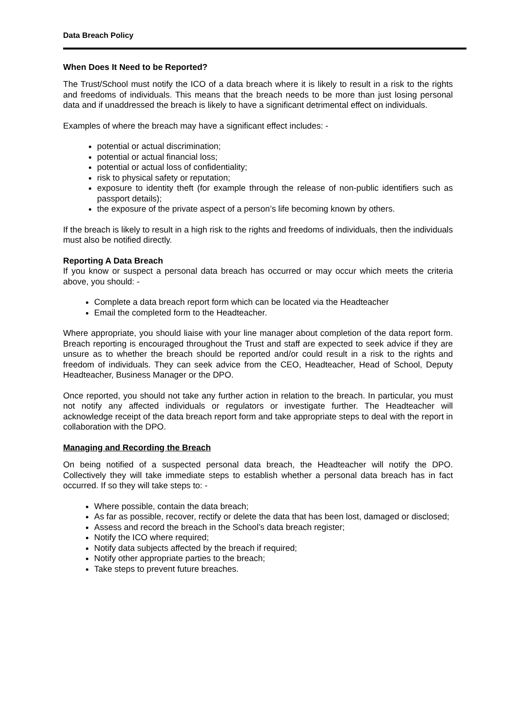Data Breach Policy
When Does It Need to be Reported?
The Trust/School must notify the ICO of a data breach where it is likely to result in a risk to the rights and freedoms of individuals. This means that the breach needs to be more than just losing personal data and if unaddressed the breach is likely to have a significant detrimental effect on individuals.
Examples of where the breach may have a significant effect includes: -
potential or actual discrimination;
potential or actual financial loss;
potential or actual loss of confidentiality;
risk to physical safety or reputation;
exposure to identity theft (for example through the release of non-public identifiers such as passport details);
the exposure of the private aspect of a person’s life becoming known by others.
If the breach is likely to result in a high risk to the rights and freedoms of individuals, then the individuals must also be notified directly.
Reporting A Data Breach
If you know or suspect a personal data breach has occurred or may occur which meets the criteria above, you should: -
Complete a data breach report form which can be located via the Headteacher
Email the completed form to the Headteacher.
Where appropriate, you should liaise with your line manager about completion of the data report form. Breach reporting is encouraged throughout the Trust and staff are expected to seek advice if they are unsure as to whether the breach should be reported and/or could result in a risk to the rights and freedom of individuals. They can seek advice from the CEO, Headteacher, Head of School, Deputy Headteacher, Business Manager or the DPO.
Once reported, you should not take any further action in relation to the breach. In particular, you must not notify any affected individuals or regulators or investigate further. The Headteacher will acknowledge receipt of the data breach report form and take appropriate steps to deal with the report in collaboration with the DPO.
Managing and Recording the Breach
On being notified of a suspected personal data breach, the Headteacher will notify the DPO. Collectively they will take immediate steps to establish whether a personal data breach has in fact occurred. If so they will take steps to: -
Where possible, contain the data breach;
As far as possible, recover, rectify or delete the data that has been lost, damaged or disclosed;
Assess and record the breach in the School’s data breach register;
Notify the ICO where required;
Notify data subjects affected by the breach if required;
Notify other appropriate parties to the breach;
Take steps to prevent future breaches.